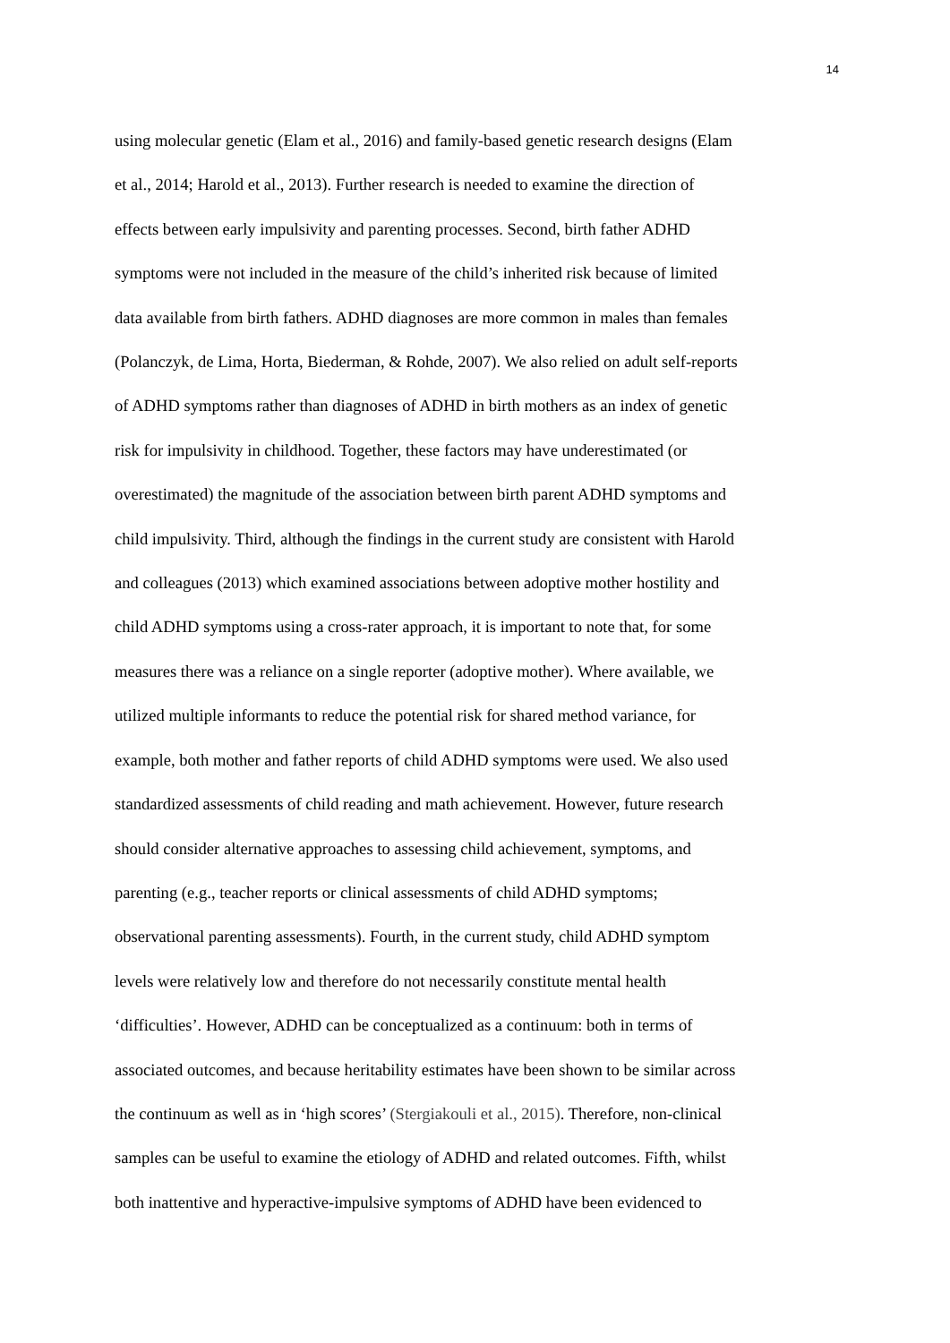14
using molecular genetic (Elam et al., 2016) and family-based genetic research designs (Elam
et al., 2014; Harold et al., 2013). Further research is needed to examine the direction of
effects between early impulsivity and parenting processes. Second, birth father ADHD
symptoms were not included in the measure of the child’s inherited risk because of limited
data available from birth fathers. ADHD diagnoses are more common in males than females
(Polanczyk, de Lima, Horta, Biederman, & Rohde, 2007). We also relied on adult self-reports
of ADHD symptoms rather than diagnoses of ADHD in birth mothers as an index of genetic
risk for impulsivity in childhood. Together, these factors may have underestimated (or
overestimated) the magnitude of the association between birth parent ADHD symptoms and
child impulsivity. Third, although the findings in the current study are consistent with Harold
and colleagues (2013) which examined associations between adoptive mother hostility and
child ADHD symptoms using a cross-rater approach, it is important to note that, for some
measures there was a reliance on a single reporter (adoptive mother). Where available, we
utilized multiple informants to reduce the potential risk for shared method variance, for
example, both mother and father reports of child ADHD symptoms were used. We also used
standardized assessments of child reading and math achievement. However, future research
should consider alternative approaches to assessing child achievement, symptoms, and
parenting (e.g., teacher reports or clinical assessments of child ADHD symptoms;
observational parenting assessments). Fourth, in the current study, child ADHD symptom
levels were relatively low and therefore do not necessarily constitute mental health
‘difficulties’. However, ADHD can be conceptualized as a continuum: both in terms of
associated outcomes, and because heritability estimates have been shown to be similar across
the continuum as well as in ‘high scores’ (Stergiakouli et al., 2015). Therefore, non-clinical
samples can be useful to examine the etiology of ADHD and related outcomes. Fifth, whilst
both inattentive and hyperactive-impulsive symptoms of ADHD have been evidenced to